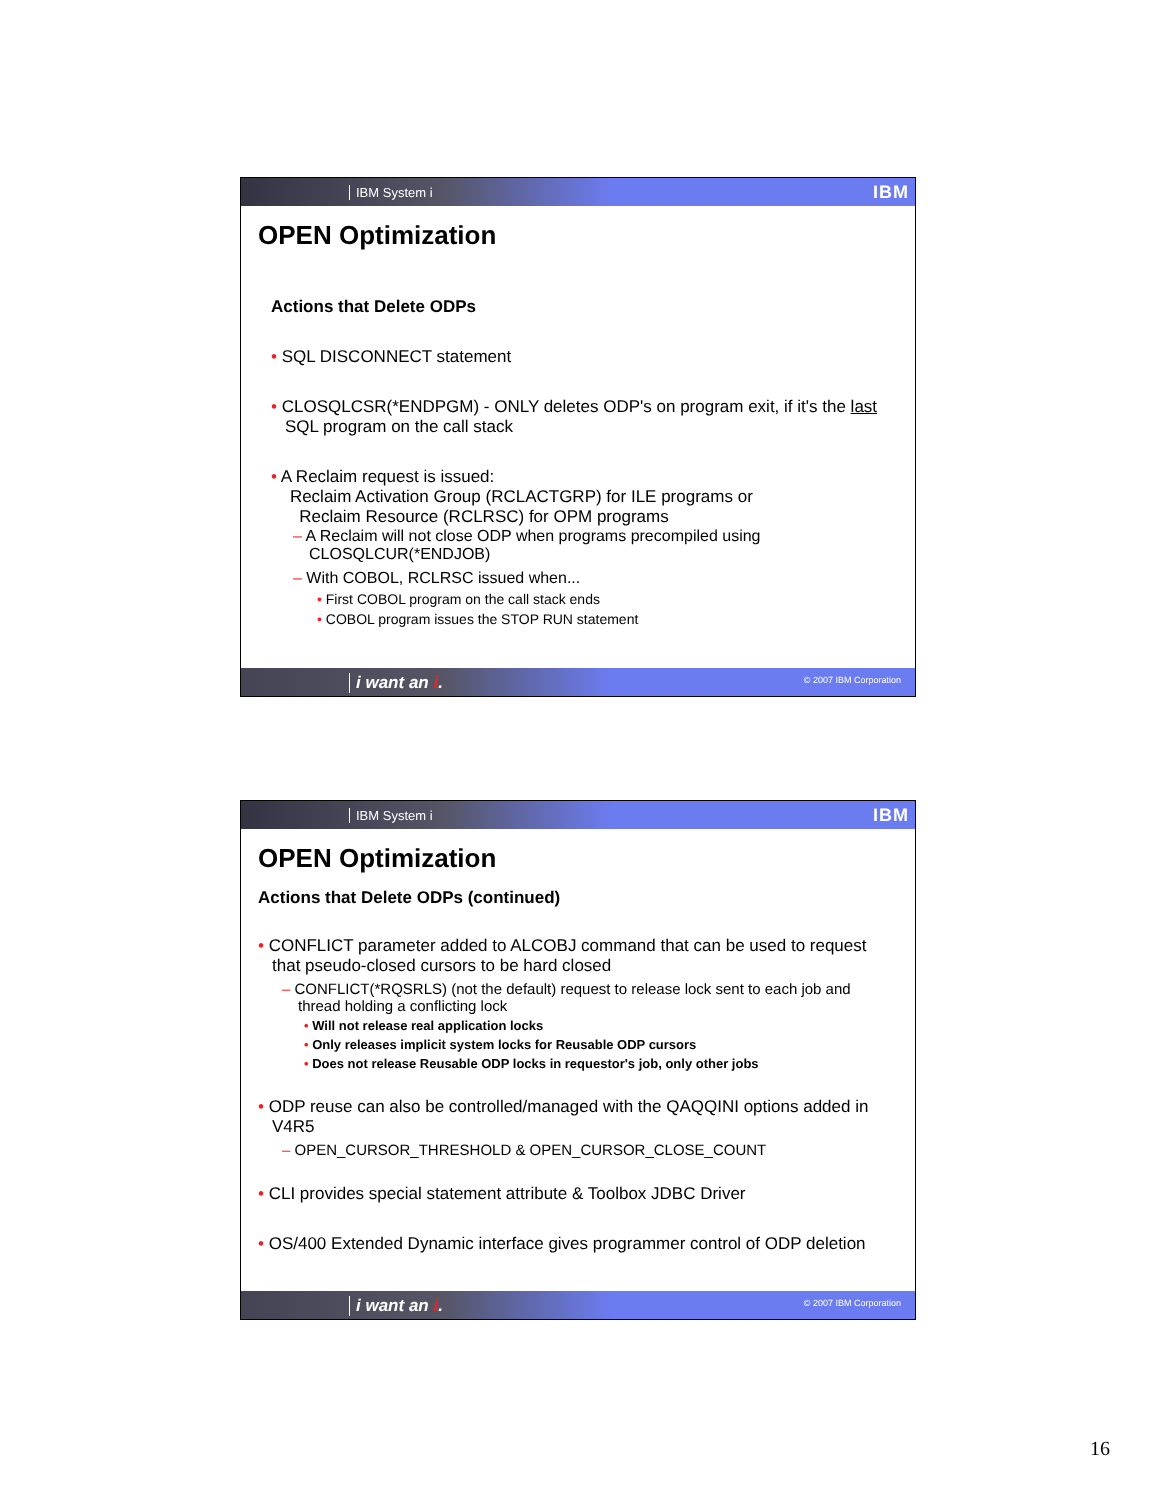IBM System i IBM
OPEN Optimization
Actions that Delete ODPs
• SQL DISCONNECT statement
• CLOSQLCSR(*ENDPGM) - ONLY deletes ODP's on program exit, if it's the last SQL program on the call stack
• A Reclaim request is issued:
Reclaim Activation Group (RCLACTGRP) for ILE programs or
Reclaim Resource (RCLRSC) for OPM programs
– A Reclaim will not close ODP when programs precompiled using CLOSQLCUR(*ENDJOB)
– With COBOL, RCLRSC issued when...
• First COBOL program on the call stack ends
• COBOL program issues the STOP RUN statement
i want an i. © 2007 IBM Corporation
IBM System i IBM
OPEN Optimization
Actions that Delete ODPs (continued)
• CONFLICT parameter added to ALCOBJ command that can be used to request that pseudo-closed cursors to be hard closed
– CONFLICT(*RQSRLS) (not the default) request to release lock sent to each job and thread holding a conflicting lock
• Will not release real application locks
• Only releases implicit system locks for Reusable ODP cursors
• Does not release Reusable ODP locks in requestor's job, only other jobs
• ODP reuse can also be controlled/managed with the QAQQINI options added in V4R5
– OPEN_CURSOR_THRESHOLD & OPEN_CURSOR_CLOSE_COUNT
• CLI provides special statement attribute & Toolbox JDBC Driver
• OS/400 Extended Dynamic interface gives programmer control of ODP deletion
i want an i. © 2007 IBM Corporation
16